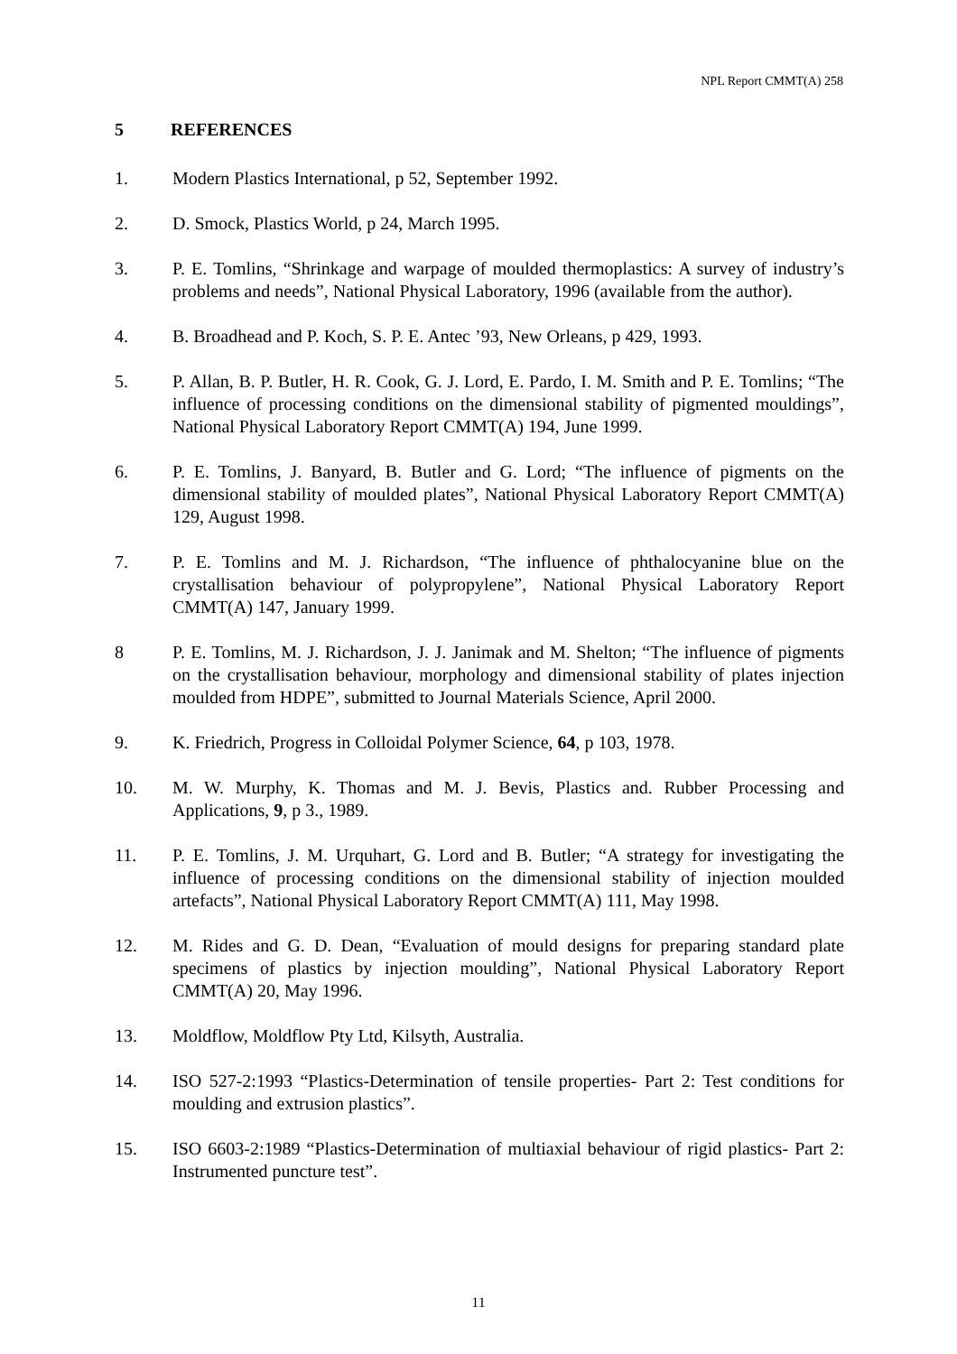NPL Report CMMT(A) 258
5 REFERENCES
1. Modern Plastics International, p 52, September 1992.
2. D. Smock, Plastics World, p 24, March 1995.
3. P. E. Tomlins, “Shrinkage and warpage of moulded thermoplastics: A survey of industry’s problems and needs”, National Physical Laboratory, 1996 (available from the author).
4. B. Broadhead and P. Koch, S. P. E. Antec ’93, New Orleans, p 429, 1993.
5. P. Allan, B. P. Butler, H. R. Cook, G. J. Lord, E. Pardo, I. M. Smith and P. E. Tomlins; “The influence of processing conditions on the dimensional stability of pigmented mouldings”, National Physical Laboratory Report CMMT(A) 194, June 1999.
6. P. E. Tomlins, J. Banyard, B. Butler and G. Lord; “The influence of pigments on the dimensional stability of moulded plates”, National Physical Laboratory Report CMMT(A) 129, August 1998.
7. P. E. Tomlins and M. J. Richardson, “The influence of phthalocyanine blue on the crystallisation behaviour of polypropylene”, National Physical Laboratory Report CMMT(A) 147, January 1999.
8 P. E. Tomlins, M. J. Richardson, J. J. Janimak and M. Shelton; “The influence of pigments on the crystallisation behaviour, morphology and dimensional stability of plates injection moulded from HDPE”, submitted to Journal Materials Science, April 2000.
9. K. Friedrich, Progress in Colloidal Polymer Science, 64, p 103, 1978.
10. M. W. Murphy, K. Thomas and M. J. Bevis, Plastics and. Rubber Processing and Applications, 9, p 3., 1989.
11. P. E. Tomlins, J. M. Urquhart, G. Lord and B. Butler; “A strategy for investigating the influence of processing conditions on the dimensional stability of injection moulded artefacts”, National Physical Laboratory Report CMMT(A) 111, May 1998.
12. M. Rides and G. D. Dean, “Evaluation of mould designs for preparing standard plate specimens of plastics by injection moulding”, National Physical Laboratory Report CMMT(A) 20, May 1996.
13. Moldflow, Moldflow Pty Ltd, Kilsyth, Australia.
14. ISO 527-2:1993 “Plastics-Determination of tensile properties- Part 2: Test conditions for moulding and extrusion plastics”.
15. ISO 6603-2:1989 “Plastics-Determination of multiaxial behaviour of rigid plastics- Part 2: Instrumented puncture test”.
11